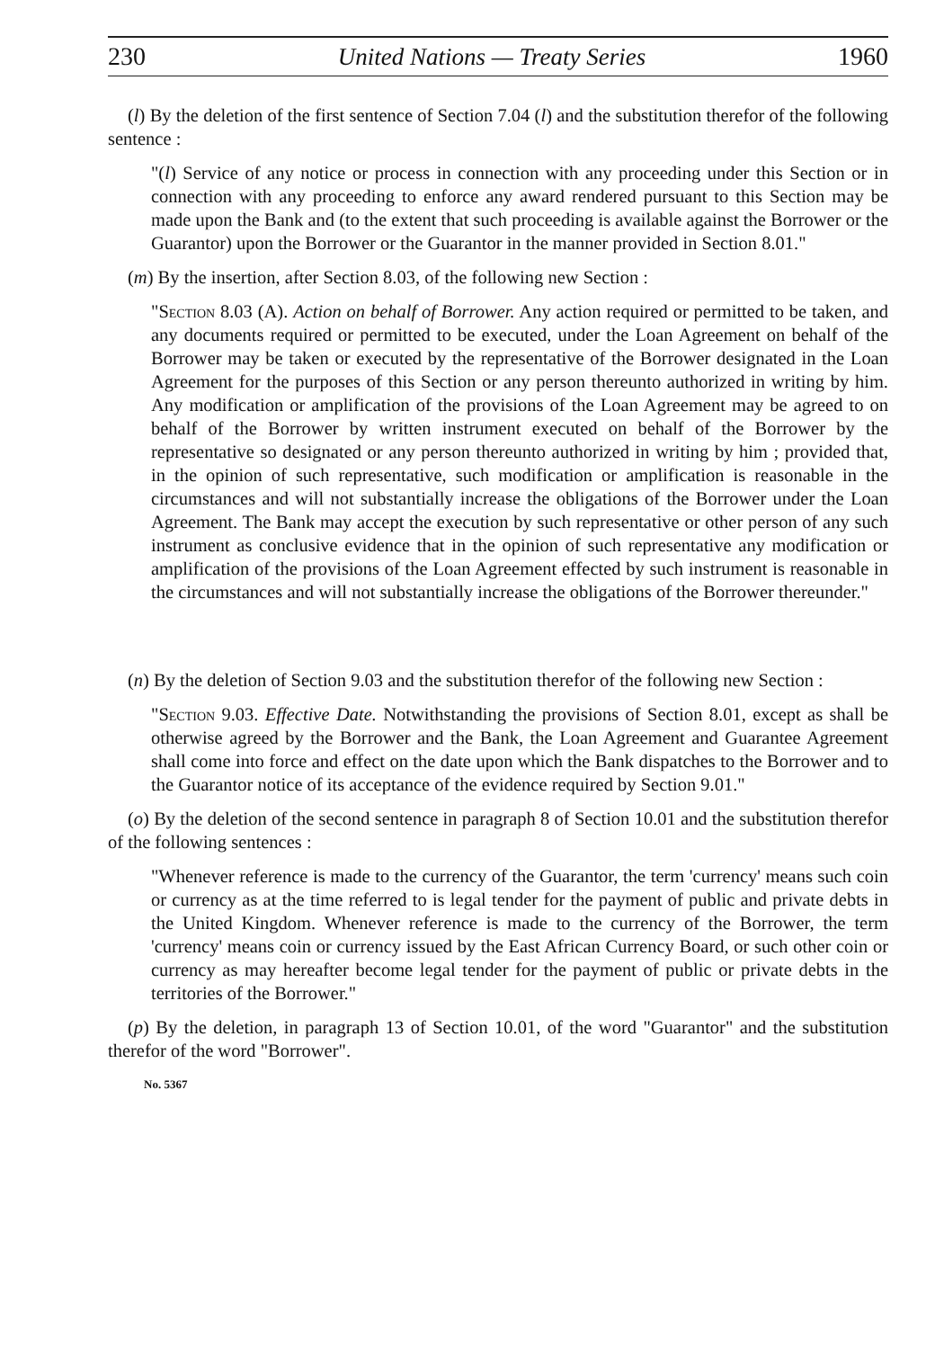230 United Nations — Treaty Series 1960
(l) By the deletion of the first sentence of Section 7.04 (l) and the substitution therefor of the following sentence :
"(l) Service of any notice or process in connection with any proceeding under this Section or in connection with any proceeding to enforce any award rendered pursuant to this Section may be made upon the Bank and (to the extent that such proceeding is available against the Borrower or the Guarantor) upon the Borrower or the Guarantor in the manner provided in Section 8.01."
(m) By the insertion, after Section 8.03, of the following new Section :
"Section 8.03 (A). Action on behalf of Borrower. Any action required or permitted to be taken, and any documents required or permitted to be executed, under the Loan Agreement on behalf of the Borrower may be taken or executed by the representative of the Borrower designated in the Loan Agreement for the purposes of this Section or any person thereunto authorized in writing by him. Any modification or amplification of the provisions of the Loan Agreement may be agreed to on behalf of the Borrower by written instrument executed on behalf of the Borrower by the representative so designated or any person thereunto authorized in writing by him ; provided that, in the opinion of such representative, such modification or amplification is reasonable in the circumstances and will not substantially increase the obligations of the Borrower under the Loan Agreement. The Bank may accept the execution by such representative or other person of any such instrument as conclusive evidence that in the opinion of such representative any modification or amplification of the provisions of the Loan Agreement effected by such instrument is reasonable in the circumstances and will not substantially increase the obligations of the Borrower thereunder."
(n) By the deletion of Section 9.03 and the substitution therefor of the following new Section :
"Section 9.03. Effective Date. Notwithstanding the provisions of Section 8.01, except as shall be otherwise agreed by the Borrower and the Bank, the Loan Agreement and Guarantee Agreement shall come into force and effect on the date upon which the Bank dispatches to the Borrower and to the Guarantor notice of its acceptance of the evidence required by Section 9.01."
(o) By the deletion of the second sentence in paragraph 8 of Section 10.01 and the substitution therefor of the following sentences :
"Whenever reference is made to the currency of the Guarantor, the term 'currency' means such coin or currency as at the time referred to is legal tender for the payment of public and private debts in the United Kingdom. Whenever reference is made to the currency of the Borrower, the term 'currency' means coin or currency issued by the East African Currency Board, or such other coin or currency as may hereafter become legal tender for the payment of public or private debts in the territories of the Borrower."
(p) By the deletion, in paragraph 13 of Section 10.01, of the word "Guarantor" and the substitution therefor of the word "Borrower".
No. 5367